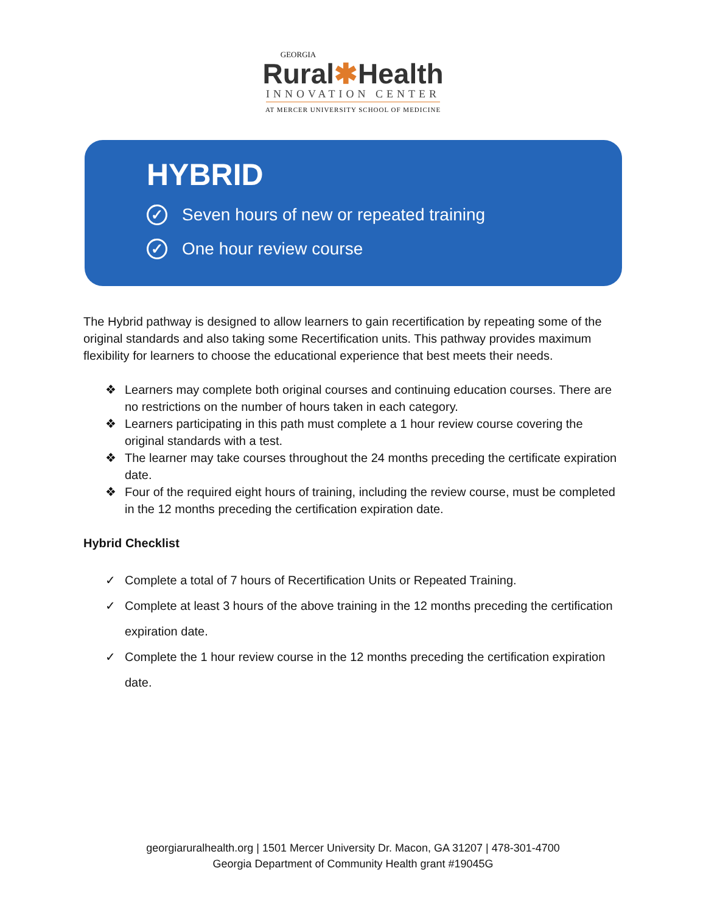GEORGIA
Rural✱Health
INNOVATION CENTER
AT MERCER UNIVERSITY SCHOOL OF MEDICINE
HYBRID
✓ Seven hours of new or repeated training
✓ One hour review course
The Hybrid pathway is designed to allow learners to gain recertification by repeating some of the original standards and also taking some Recertification units. This pathway provides maximum flexibility for learners to choose the educational experience that best meets their needs.
❖ Learners may complete both original courses and continuing education courses. There are no restrictions on the number of hours taken in each category.
❖ Learners participating in this path must complete a 1 hour review course covering the original standards with a test.
❖ The learner may take courses throughout the 24 months preceding the certificate expiration date.
❖ Four of the required eight hours of training, including the review course, must be completed in the 12 months preceding the certification expiration date.
Hybrid Checklist
✓ Complete a total of 7 hours of Recertification Units or Repeated Training.
✓ Complete at least 3 hours of the above training in the 12 months preceding the certification expiration date.
✓ Complete the 1 hour review course in the 12 months preceding the certification expiration date.
georgiaruralhealth.org | 1501 Mercer University Dr. Macon, GA 31207 | 478-301-4700
Georgia Department of Community Health grant #19045G